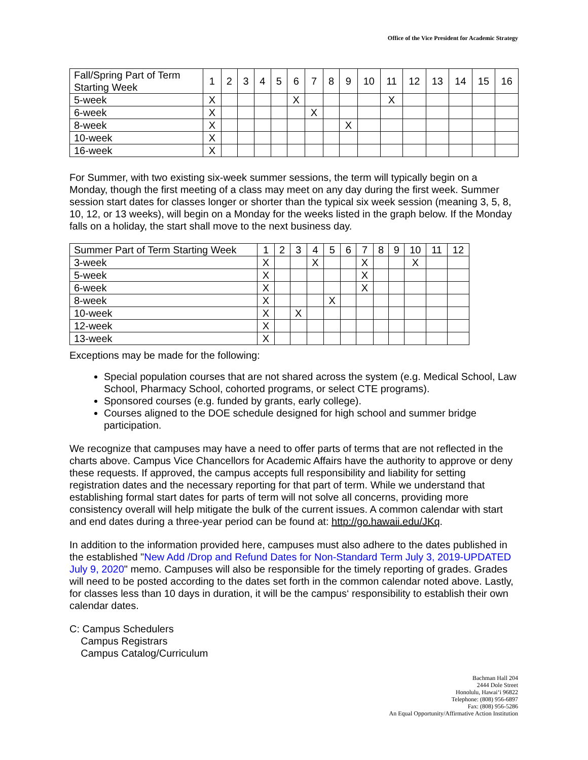Office of the Vice President for Academic Strategy
| Fall/Spring Part of Term Starting Week | 1 | 2 | 3 | 4 | 5 | 6 | 7 | 8 | 9 | 10 | 11 | 12 | 13 | 14 | 15 | 16 |
| 5-week | X | | | | | X | | | | | X | | | | | |
| 6-week | X | | | | | | X | | | | | | | | | |
| 8-week | X | | | | | | | | X | | | | | | | |
| 10-week | X | | | | | | | | | | | | | | | |
| 16-week | X | | | | | | | | | | | | | | | |
For Summer, with two existing six-week summer sessions, the term will typically begin on a Monday, though the first meeting of a class may meet on any day during the first week. Summer session start dates for classes longer or shorter than the typical six week session (meaning 3, 5, 8, 10, 12, or 13 weeks), will begin on a Monday for the weeks listed in the graph below. If the Monday falls on a holiday, the start shall move to the next business day.
| Summer Part of Term Starting Week | 1 | 2 | 3 | 4 | 5 | 6 | 7 | 8 | 9 | 10 | 11 | 12 |
| 3-week | X | | | X | | | X | | | X | | |
| 5-week | X | | | | | | X | | | | | |
| 6-week | X | | | | | | X | | | | | |
| 8-week | X | | | | X | | | | | | | |
| 10-week | X | | X | | | | | | | | | |
| 12-week | X | | | | | | | | | | | |
| 13-week | X | | | | | | | | | | | |
Exceptions may be made for the following:
Special population courses that are not shared across the system (e.g. Medical School, Law School, Pharmacy School, cohorted programs, or select CTE programs).
Sponsored courses (e.g. funded by grants, early college).
Courses aligned to the DOE schedule designed for high school and summer bridge participation.
We recognize that campuses may have a need to offer parts of terms that are not reflected in the charts above. Campus Vice Chancellors for Academic Affairs have the authority to approve or deny these requests. If approved, the campus accepts full responsibility and liability for setting registration dates and the necessary reporting for that part of term. While we understand that establishing formal start dates for parts of term will not solve all concerns, providing more consistency overall will help mitigate the bulk of the current issues. A common calendar with start and end dates during a three-year period can be found at: http://go.hawaii.edu/JKq.
In addition to the information provided here, campuses must also adhere to the dates published in the established "New Add /Drop and Refund Dates for Non-Standard Term July 3, 2019-UPDATED July 9, 2020" memo. Campuses will also be responsible for the timely reporting of grades. Grades will need to be posted according to the dates set forth in the common calendar noted above. Lastly, for classes less than 10 days in duration, it will be the campus‘ responsibility to establish their own calendar dates.
C: Campus Schedulers
Campus Registrars
Campus Catalog/Curriculum
Bachman Hall 204
2444 Dole Street
Honolulu, Hawai‘i 96822
Telephone: (808) 956-6897
Fax: (808) 956-5286
An Equal Opportunity/Affirmative Action Institution